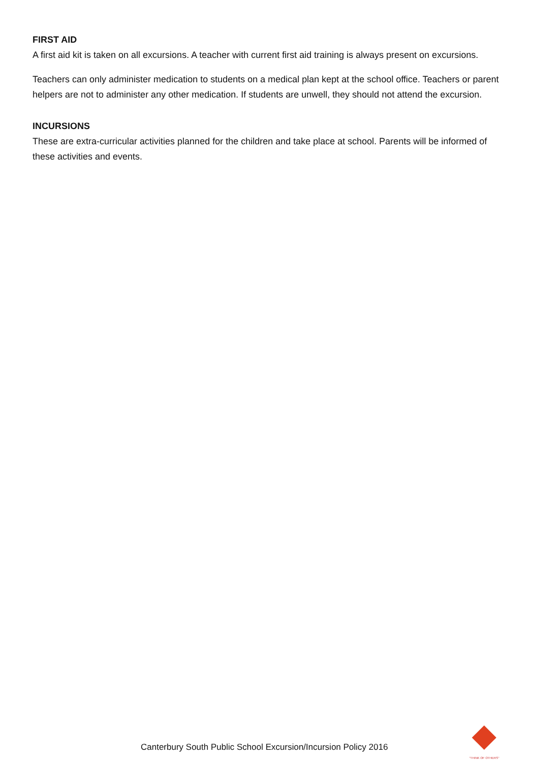FIRST AID
A first aid kit is taken on all excursions. A teacher with current first aid training is always present on excursions.
Teachers can only administer medication to students on a medical plan kept at the school office. Teachers or parent helpers are not to administer any other medication. If students are unwell, they should not attend the excursion.
INCURSIONS
These are extra-curricular activities planned for the children and take place at school. Parents will be informed of these activities and events.
Canterbury South Public School Excursion/Incursion Policy 2016
"THINK OF OTHERS"